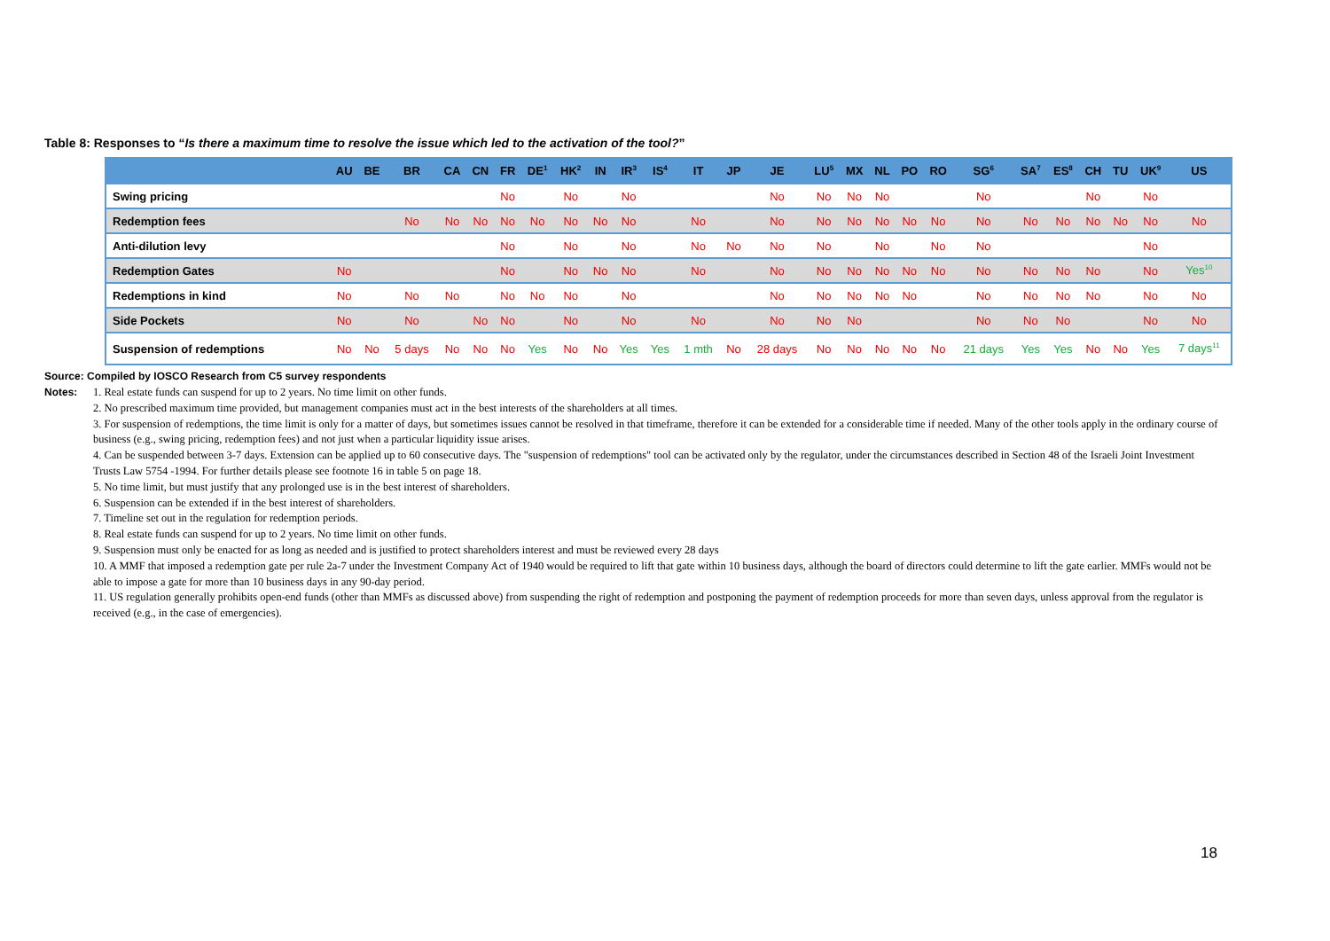Table 8: Responses to “Is there a maximum time to resolve the issue which led to the activation of the tool?”
| | AU | BE | BR | CA | CN | FR | DE<sup>1</sup> | HK<sup>2</sup> | IN | IR<sup>3</sup> | IS<sup>4</sup> | IT | JP | JE | LU<sup>5</sup> | MX | NL | PO | RO | SG<sup>6</sup> | SA<sup>7</sup> | ES<sup>8</sup> | CH | TU | UK<sup>9</sup> | US |
| --- | --- | --- | --- | --- | --- | --- | --- | --- | --- | --- | --- | --- | --- | --- | --- | --- | --- | --- | --- | --- | --- | --- | --- | --- | --- | --- |
| Swing pricing | | | | | | No | | No | | No | | | | No | No | No | No | | | No | | | No | | No | |
| Redemption fees | | | No | No | No | No | No | No | No | No | | No | | No | No | No | No | No | No | No | No | No | No | No | No | No |
| Anti-dilution levy | | | | | | No | | No | | No | | No | No | No | No | | No | | No | No | | | | | No | |
| Redemption Gates | No | | | | | No | | No | No | No | | No | | No | No | No | No | No | No | No | No | No | No | | No | Yes<sup>10</sup> |
| Redemptions in kind | No | | No | No | | No | No | No | | No | | | | No | No | No | No | No | | No | No | No | No | | No | No |
| Side Pockets | No | | No | | No | No | | No | | No | | No | | No | No | No | | | | No | No | No | | | No | No |
| Suspension of redemptions | No | No | 5 days | No | No | No | Yes | No | No | Yes | Yes | 1 mth | No | 28 days | No | No | No | No | No | 21 days | Yes | Yes | No | No | Yes | 7 days<sup>11</sup> |
Source: Compiled by IOSCO Research from C5 survey respondents
Notes: 1. Real estate funds can suspend for up to 2 years. No time limit on other funds.
2. No prescribed maximum time provided, but management companies must act in the best interests of the shareholders at all times.
3. For suspension of redemptions, the time limit is only for a matter of days, but sometimes issues cannot be resolved in that timeframe, therefore it can be extended for a considerable time if needed. Many of the other tools apply in the ordinary course of business (e.g., swing pricing, redemption fees) and not just when a particular liquidity issue arises.
4. Can be suspended between 3-7 days. Extension can be applied up to 60 consecutive days. The "suspension of redemptions" tool can be activated only by the regulator, under the circumstances described in Section 48 of the Israeli Joint Investment Trusts Law 5754 -1994. For further details please see footnote 16 in table 5 on page 18.
5. No time limit, but must justify that any prolonged use is in the best interest of shareholders.
6. Suspension can be extended if in the best interest of shareholders.
7. Timeline set out in the regulation for redemption periods.
8. Real estate funds can suspend for up to 2 years. No time limit on other funds.
9. Suspension must only be enacted for as long as needed and is justified to protect shareholders interest and must be reviewed every 28 days
10. A MMF that imposed a redemption gate per rule 2a-7 under the Investment Company Act of 1940 would be required to lift that gate within 10 business days, although the board of directors could determine to lift the gate earlier. MMFs would not be able to impose a gate for more than 10 business days in any 90-day period.
11. US regulation generally prohibits open-end funds (other than MMFs as discussed above) from suspending the right of redemption and postponing the payment of redemption proceeds for more than seven days, unless approval from the regulator is received (e.g., in the case of emergencies).
18